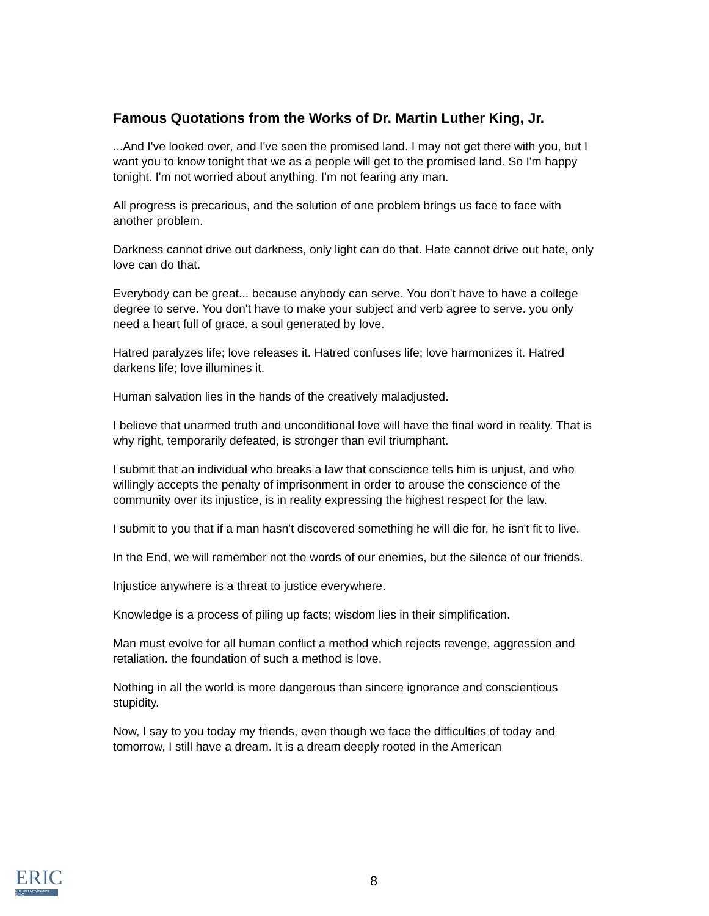Famous Quotations from the Works of Dr. Martin Luther King, Jr.
...And I've looked over, and I've seen the promised land. I may not get there with you, but I want you to know tonight that we as a people will get to the promised land. So I'm happy tonight. I'm not worried about anything. I'm not fearing any man.
All progress is precarious, and the solution of one problem brings us face to face with another problem.
Darkness cannot drive out darkness, only light can do that. Hate cannot drive out hate, only love can do that.
Everybody can be great... because anybody can serve. You don't have to have a college degree to serve. You don't have to make your subject and verb agree to serve. you only need a heart full of grace. a soul generated by love.
Hatred paralyzes life; love releases it. Hatred confuses life; love harmonizes it. Hatred darkens life; love illumines it.
Human salvation lies in the hands of the creatively maladjusted.
I believe that unarmed truth and unconditional love will have the final word in reality. That is why right, temporarily defeated, is stronger than evil triumphant.
I submit that an individual who breaks a law that conscience tells him is unjust, and who willingly accepts the penalty of imprisonment in order to arouse the conscience of the community over its injustice, is in reality expressing the highest respect for the law.
I submit to you that if a man hasn't discovered something he will die for, he isn't fit to live.
In the End, we will remember not the words of our enemies, but the silence of our friends.
Injustice anywhere is a threat to justice everywhere.
Knowledge is a process of piling up facts; wisdom lies in their simplification.
Man must evolve for all human conflict a method which rejects revenge, aggression and retaliation. the foundation of such a method is love.
Nothing in all the world is more dangerous than sincere ignorance and conscientious stupidity.
Now, I say to you today my friends, even though we face the difficulties of today and tomorrow, I still have a dream. It is a dream deeply rooted in the American
ERIC
Full Text Provided by ERIC
8